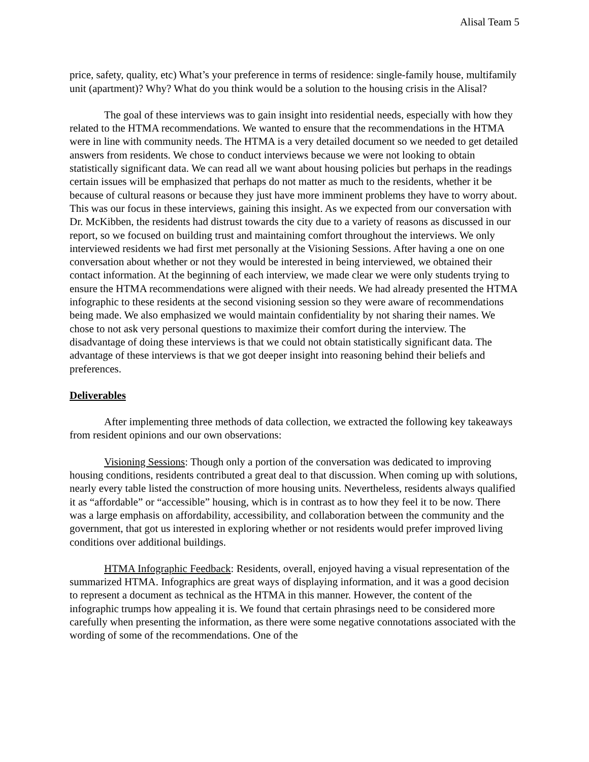Alisal Team 5
price, safety, quality, etc) What’s your preference in terms of residence: single-family house, multifamily unit (apartment)? Why? What do you think would be a solution to the housing crisis in the Alisal?
The goal of these interviews was to gain insight into residential needs, especially with how they related to the HTMA recommendations. We wanted to ensure that the recommendations in the HTMA were in line with community needs. The HTMA is a very detailed document so we needed to get detailed answers from residents. We chose to conduct interviews because we were not looking to obtain statistically significant data. We can read all we want about housing policies but perhaps in the readings certain issues will be emphasized that perhaps do not matter as much to the residents, whether it be because of cultural reasons or because they just have more imminent problems they have to worry about. This was our focus in these interviews, gaining this insight. As we expected from our conversation with Dr. McKibben, the residents had distrust towards the city due to a variety of reasons as discussed in our report, so we focused on building trust and maintaining comfort throughout the interviews. We only interviewed residents we had first met personally at the Visioning Sessions. After having a one on one conversation about whether or not they would be interested in being interviewed, we obtained their contact information. At the beginning of each interview, we made clear we were only students trying to ensure the HTMA recommendations were aligned with their needs. We had already presented the HTMA infographic to these residents at the second visioning session so they were aware of recommendations being made. We also emphasized we would maintain confidentiality by not sharing their names. We chose to not ask very personal questions to maximize their comfort during the interview. The disadvantage of doing these interviews is that we could not obtain statistically significant data. The advantage of these interviews is that we got deeper insight into reasoning behind their beliefs and preferences.
Deliverables
After implementing three methods of data collection, we extracted the following key takeaways from resident opinions and our own observations:
Visioning Sessions: Though only a portion of the conversation was dedicated to improving housing conditions, residents contributed a great deal to that discussion. When coming up with solutions, nearly every table listed the construction of more housing units. Nevertheless, residents always qualified it as “affordable” or “accessible” housing, which is in contrast as to how they feel it to be now. There was a large emphasis on affordability, accessibility, and collaboration between the community and the government, that got us interested in exploring whether or not residents would prefer improved living conditions over additional buildings.
HTMA Infographic Feedback: Residents, overall, enjoyed having a visual representation of the summarized HTMA. Infographics are great ways of displaying information, and it was a good decision to represent a document as technical as the HTMA in this manner. However, the content of the infographic trumps how appealing it is. We found that certain phrasings need to be considered more carefully when presenting the information, as there were some negative connotations associated with the wording of some of the recommendations. One of the